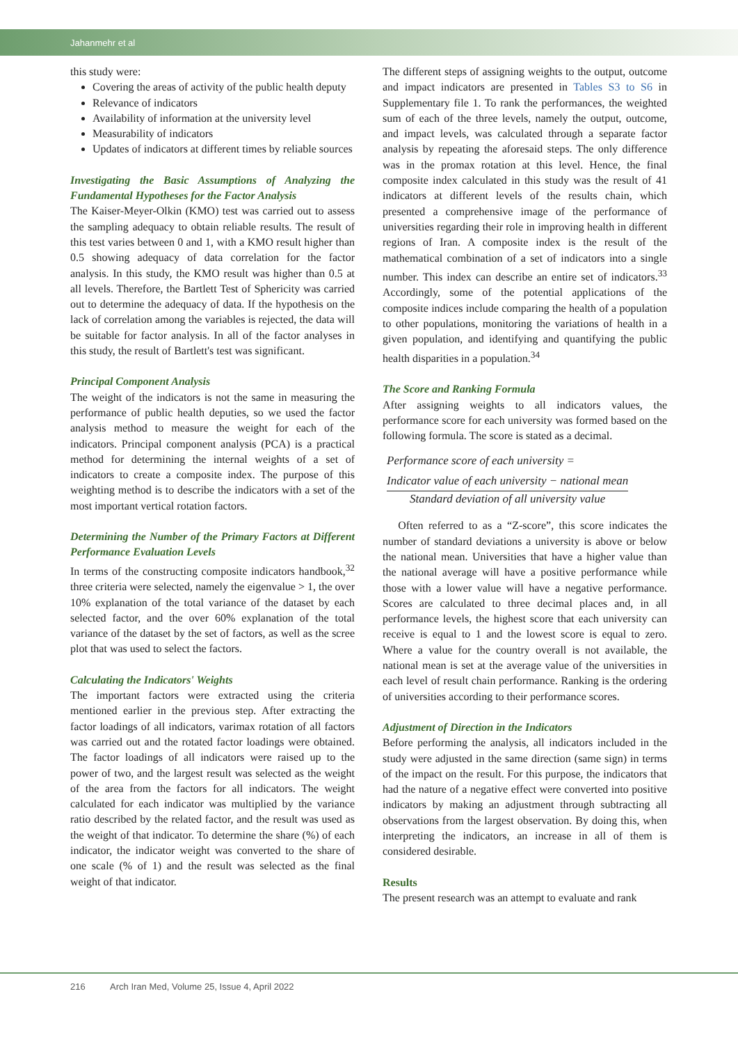Jahanmehr et al
this study were:
Covering the areas of activity of the public health deputy
Relevance of indicators
Availability of information at the university level
Measurability of indicators
Updates of indicators at different times by reliable sources
Investigating the Basic Assumptions of Analyzing the Fundamental Hypotheses for the Factor Analysis
The Kaiser-Meyer-Olkin (KMO) test was carried out to assess the sampling adequacy to obtain reliable results. The result of this test varies between 0 and 1, with a KMO result higher than 0.5 showing adequacy of data correlation for the factor analysis. In this study, the KMO result was higher than 0.5 at all levels. Therefore, the Bartlett Test of Sphericity was carried out to determine the adequacy of data. If the hypothesis on the lack of correlation among the variables is rejected, the data will be suitable for factor analysis. In all of the factor analyses in this study, the result of Bartlett's test was significant.
Principal Component Analysis
The weight of the indicators is not the same in measuring the performance of public health deputies, so we used the factor analysis method to measure the weight for each of the indicators. Principal component analysis (PCA) is a practical method for determining the internal weights of a set of indicators to create a composite index. The purpose of this weighting method is to describe the indicators with a set of the most important vertical rotation factors.
Determining the Number of the Primary Factors at Different Performance Evaluation Levels
In terms of the constructing composite indicators handbook,<sup>32</sup> three criteria were selected, namely the eigenvalue > 1, the over 10% explanation of the total variance of the dataset by each selected factor, and the over 60% explanation of the total variance of the dataset by the set of factors, as well as the scree plot that was used to select the factors.
Calculating the Indicators' Weights
The important factors were extracted using the criteria mentioned earlier in the previous step. After extracting the factor loadings of all indicators, varimax rotation of all factors was carried out and the rotated factor loadings were obtained. The factor loadings of all indicators were raised up to the power of two, and the largest result was selected as the weight of the area from the factors for all indicators. The weight calculated for each indicator was multiplied by the variance ratio described by the related factor, and the result was used as the weight of that indicator. To determine the share (%) of each indicator, the indicator weight was converted to the share of one scale (% of 1) and the result was selected as the final weight of that indicator.
The different steps of assigning weights to the output, outcome and impact indicators are presented in Tables S3 to S6 in Supplementary file 1. To rank the performances, the weighted sum of each of the three levels, namely the output, outcome, and impact levels, was calculated through a separate factor analysis by repeating the aforesaid steps. The only difference was in the promax rotation at this level. Hence, the final composite index calculated in this study was the result of 41 indicators at different levels of the results chain, which presented a comprehensive image of the performance of universities regarding their role in improving health in different regions of Iran. A composite index is the result of the mathematical combination of a set of indicators into a single number. This index can describe an entire set of indicators.<sup>33</sup> Accordingly, some of the potential applications of the composite indices include comparing the health of a population to other populations, monitoring the variations of health in a given population, and identifying and quantifying the public health disparities in a population.<sup>34</sup>
The Score and Ranking Formula
After assigning weights to all indicators values, the performance score for each university was formed based on the following formula. The score is stated as a decimal.
Performance score of each university =
Indicator value of each university − national mean Standard deviation of all university value
Often referred to as a “Z-score”, this score indicates the number of standard deviations a university is above or below the national mean. Universities that have a higher value than the national average will have a positive performance while those with a lower value will have a negative performance. Scores are calculated to three decimal places and, in all performance levels, the highest score that each university can receive is equal to 1 and the lowest score is equal to zero. Where a value for the country overall is not available, the national mean is set at the average value of the universities in each level of result chain performance. Ranking is the ordering of universities according to their performance scores.
Adjustment of Direction in the Indicators
Before performing the analysis, all indicators included in the study were adjusted in the same direction (same sign) in terms of the impact on the result. For this purpose, the indicators that had the nature of a negative effect were converted into positive indicators by making an adjustment through subtracting all observations from the largest observation. By doing this, when interpreting the indicators, an increase in all of them is considered desirable.
Results
The present research was an attempt to evaluate and rank
216 Arch Iran Med, Volume 25, Issue 4, April 2022